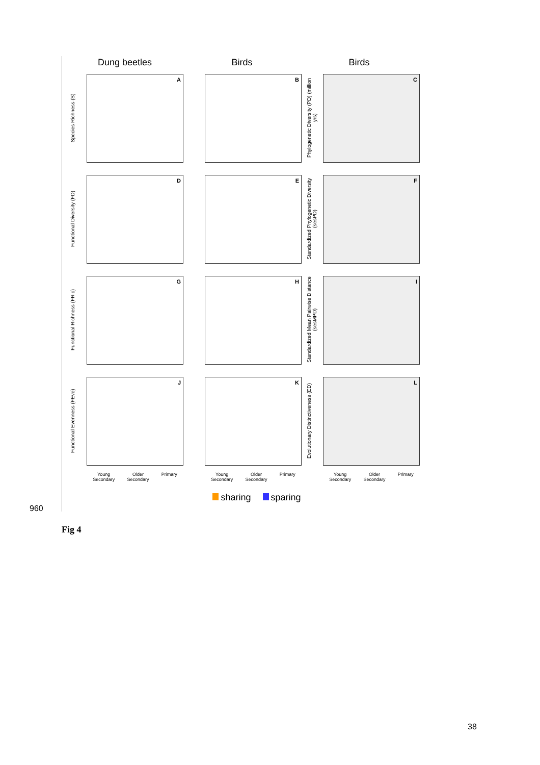Dung beetles Birds Birds
Species Richness (S)
A
B
Phylogenetic Diversity (PD) (million yrs)
C
Functional Diversity (FD)
D
E
Standardized Phylogenetic Diversity (sesPD)
F
Functional Richness (FRic)
G
H
Standardized Mean Pairwise Distance (sesMPD)
I
Functional Evenness (FEve)
J
K
Evolutionary Distinctiveness (ED)
L
Young
Secondary Older
Secondary Primary
Young
Secondary Older
Secondary Primary
Young
Secondary Older
Secondary Primary
sharing sparing
960
Fig 4
38